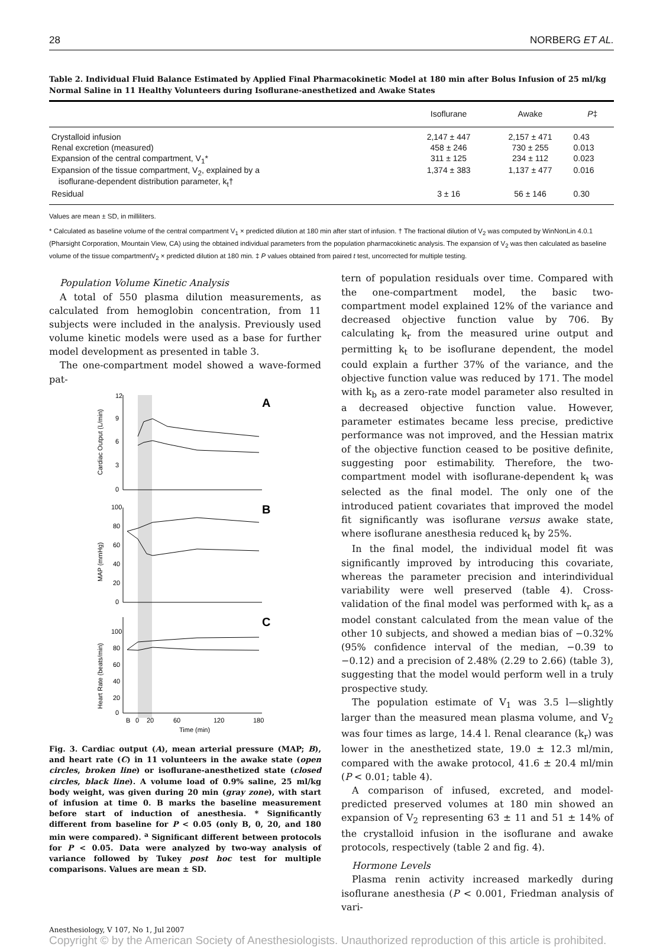28 NORBERG ET AL.
Table 2. Individual Fluid Balance Estimated by Applied Final Pharmacokinetic Model at 180 min after Bolus Infusion of 25 ml/kg Normal Saline in 11 Healthy Volunteers during Isoflurane-anesthetized and Awake States
| | Isoflurane | Awake | P ‡ |
| --- | --- | --- | --- |
| Crystalloid infusion | 2,147 ± 447 | 2,157 ± 471 | 0.43 |
| Renal excretion (measured) | 458 ± 246 | 730 ± 255 | 0.013 |
| Expansion of the central compartment, V<sub>1</sub>* | 311 ± 125 | 234 ± 112 | 0.023 |
| Expansion of the tissue compartment, V<sub>2</sub>, explained by a isoflurane-dependent distribution parameter, k<sub>t</sub>† | 1,374 ± 383 | 1,137 ± 477 | 0.016 |
| Residual | 3 ± 16 | 56 ± 146 | 0.30 |
Values are mean ± SD, in milliliters.
* Calculated as baseline volume of the central compartment V<sub>1</sub> × predicted dilution at 180 min after start of infusion. † The fractional dilution of V<sub>2</sub> was computed by WinNonLin 4.0.1 (Pharsight Corporation, Mountain View, CA) using the obtained individual parameters from the population pharmacokinetic analysis. The expansion of V<sub>2</sub> was then calculated as baseline volume of the tissue compartmentV<sub>2</sub> × predicted dilution at 180 min. ‡ P values obtained from paired t test, uncorrected for multiple testing.
Population Volume Kinetic Analysis
A total of 550 plasma dilution measurements, as calculated from hemoglobin concentration, from 11 subjects were included in the analysis. Previously used volume kinetic models were used as a base for further model development as presented in table 3.
The one-compartment model showed a wave-formed pat-
12
9
6
3
0
100
80
60
40
20
0
100
80
60
40
20
0
B
0
20
60
120
180
Time (min)
A
B
C
Cardiac Output (L/min)
MAP (mmHg)
Heart Rate (beats/min)
Fig. 3. Cardiac output (A), mean arterial pressure (MAP; B), and heart rate (C) in 11 volunteers in the awake state (open circles, broken line) or isoflurane-anesthetized state (closed circles, black line). A volume load of 0.9% saline, 25 ml/kg body weight, was given during 20 min (gray zone), with start of infusion at time 0. B marks the baseline measurement before start of induction of anesthesia. * Significantly different from baseline for P < 0.05 (only B, 0, 20, and 180 min were compared). <sup>a</sup> Significant different between protocols for P < 0.05. Data were analyzed by two-way analysis of variance followed by Tukey post hoc test for multiple comparisons. Values are mean ± SD.
tern of population residuals over time. Compared with the one-compartment model, the basic two-compartment model explained 12% of the variance and decreased objective function value by 706. By calculating k<sub>r</sub> from the measured urine output and permitting k<sub>t</sub> to be isoflurane dependent, the model could explain a further 37% of the variance, and the objective function value was reduced by 171. The model with k<sub>b</sub> as a zero-rate model parameter also resulted in a decreased objective function value. However, parameter estimates became less precise, predictive performance was not improved, and the Hessian matrix of the objective function ceased to be positive definite, suggesting poor estimability. Therefore, the two-compartment model with isoflurane-dependent k<sub>t</sub> was selected as the final model. The only one of the introduced patient covariates that improved the model fit significantly was isoflurane versus awake state, where isoflurane anesthesia reduced k<sub>t</sub> by 25%.
In the final model, the individual model fit was significantly improved by introducing this covariate, whereas the parameter precision and interindividual variability were well preserved (table 4). Cross-validation of the final model was performed with k<sub>r</sub> as a model constant calculated from the mean value of the other 10 subjects, and showed a median bias of −0.32% (95% confidence interval of the median, −0.39 to −0.12) and a precision of 2.48% (2.29 to 2.66) (table 3), suggesting that the model would perform well in a truly prospective study.
The population estimate of V<sub>1</sub> was 3.5 l—slightly larger than the measured mean plasma volume, and V<sub>2</sub> was four times as large, 14.4 l. Renal clearance (k<sub>r</sub>) was lower in the anesthetized state, 19.0 ± 12.3 ml/min, compared with the awake protocol, 41.6 ± 20.4 ml/min (P < 0.01; table 4).
A comparison of infused, excreted, and model-predicted preserved volumes at 180 min showed an expansion of V<sub>2</sub> representing 63 ± 11 and 51 ± 14% of the crystalloid infusion in the isoflurane and awake protocols, respectively (table 2 and fig. 4).
Hormone Levels
Plasma renin activity increased markedly during isoflurane anesthesia (P < 0.001, Friedman analysis of vari-
Anesthesiology, V 107, No 1, Jul 2007
Copyright © by the American Society of Anesthesiologists. Unauthorized reproduction of this article is prohibited.